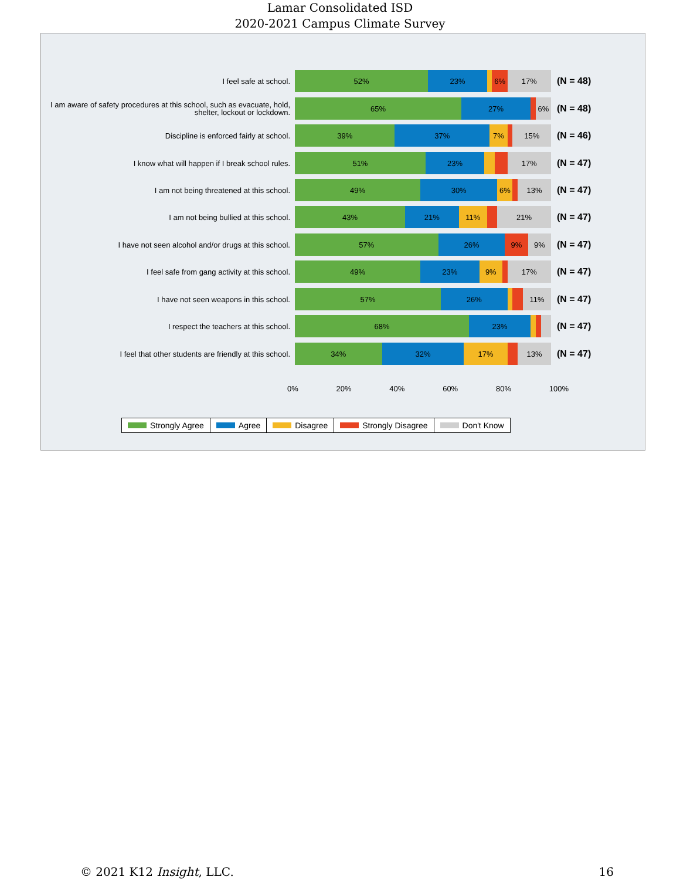Lamar Consolidated ISD
2020-2021 Campus Climate Survey
I feel safe at school.
52% 23% 6% 17%
(N = 48)
I am aware of safety procedures at this school, such as evacuate, hold, shelter, lockout or lockdown.
65% 27% 6%
(N = 48)
Discipline is enforced fairly at school.
39% 37% 7% 15%
(N = 46)
I know what will happen if I break school rules.
51% 23% 17%
(N = 47)
I am not being threatened at this school.
49% 30% 6% 13%
(N = 47)
I am not being bullied at this school.
43% 21% 11% 21%
(N = 47)
I have not seen alcohol and/or drugs at this school.
57% 26% 9% 9%
(N = 47)
I feel safe from gang activity at this school.
49% 23% 9% 17%
(N = 47)
I have not seen weapons in this school.
57% 26% 11%
(N = 47)
I respect the teachers at this school.
68% 23%
(N = 47)
I feel that other students are friendly at this school.
34% 32% 17% 13%
(N = 47)
0% 20% 40% 60% 80% 100%
Strongly Agree Agree Disagree Strongly Disagree Don't Know
© 2021 K12 Insight, LLC. 16